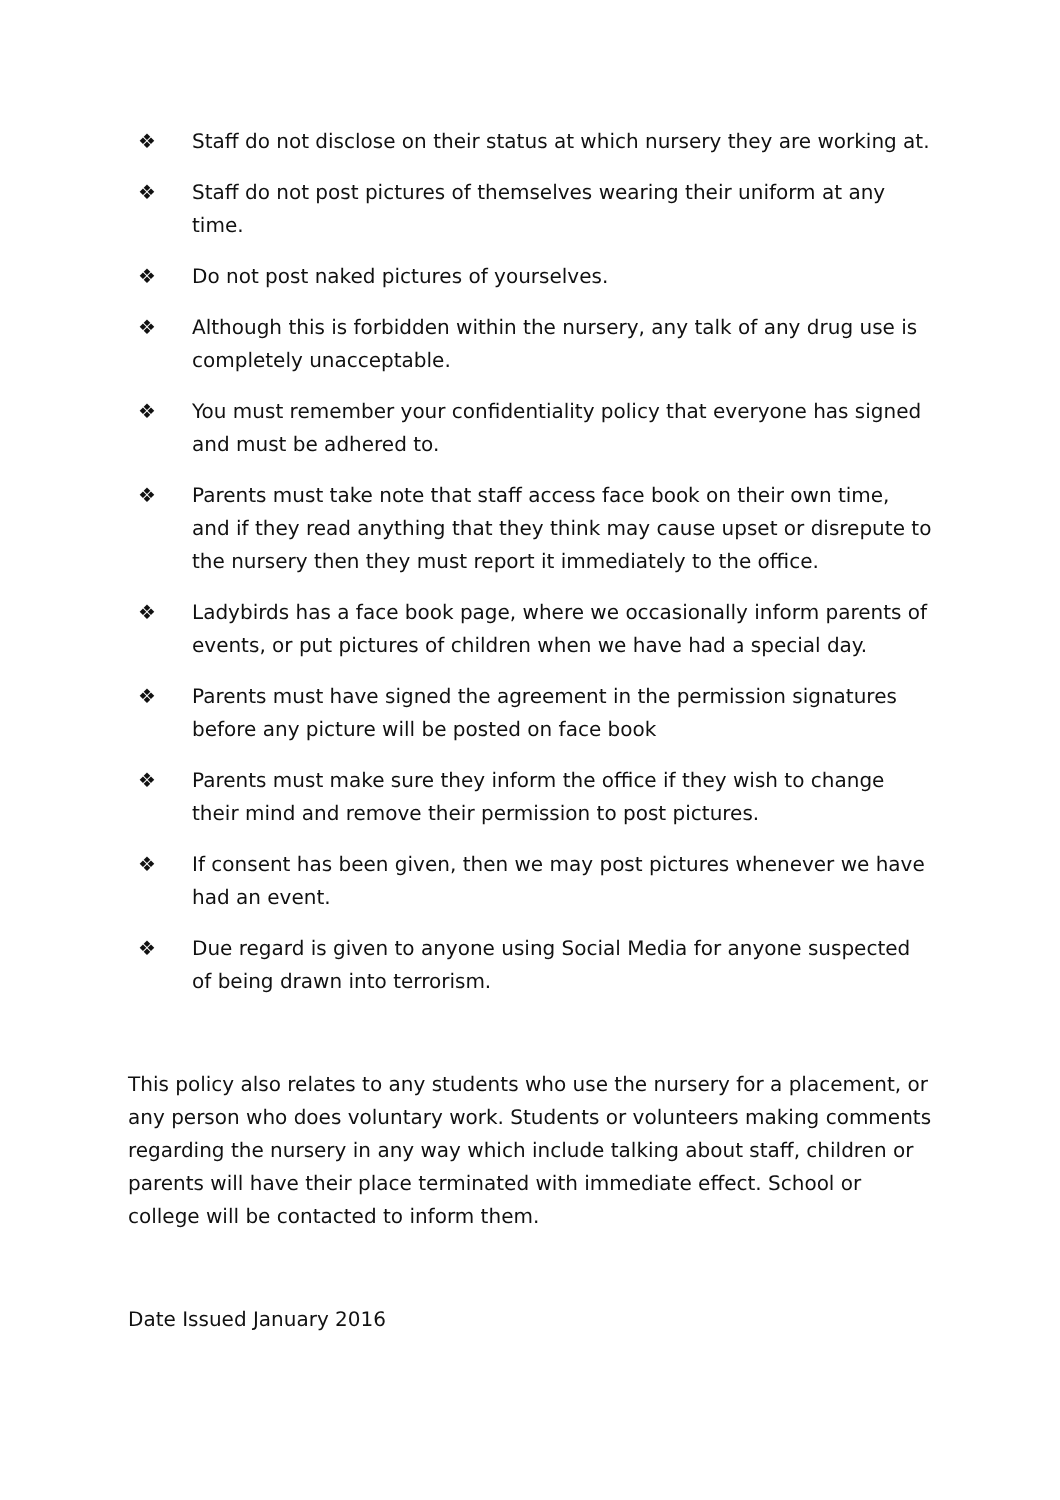❖ Staff do not disclose on their status at which nursery they are working at.
❖ Staff do not post pictures of themselves wearing their uniform at any time.
❖ Do not post naked pictures of yourselves.
❖ Although this is forbidden within the nursery, any talk of any drug use is completely unacceptable.
❖ You must remember your confidentiality policy that everyone has signed and must be adhered to.
❖ Parents must take note that staff access face book on their own time, and if they read anything that they think may cause upset or disrepute to the nursery then they must report it immediately to the office.
❖ Ladybirds has a face book page, where we occasionally inform parents of events, or put pictures of children when we have had a special day.
❖ Parents must have signed the agreement in the permission signatures before any picture will be posted on face book
❖ Parents must make sure they inform the office if they wish to change their mind and remove their permission to post pictures.
❖ If consent has been given, then we may post pictures whenever we have had an event.
❖ Due regard is given to anyone using Social Media for anyone suspected of being drawn into terrorism.
This policy also relates to any students who use the nursery for a placement, or any person who does voluntary work. Students or volunteers making comments regarding the nursery in any way which include talking about staff, children or parents will have their place terminated with immediate effect. School or college will be contacted to inform them.
Date Issued January 2016